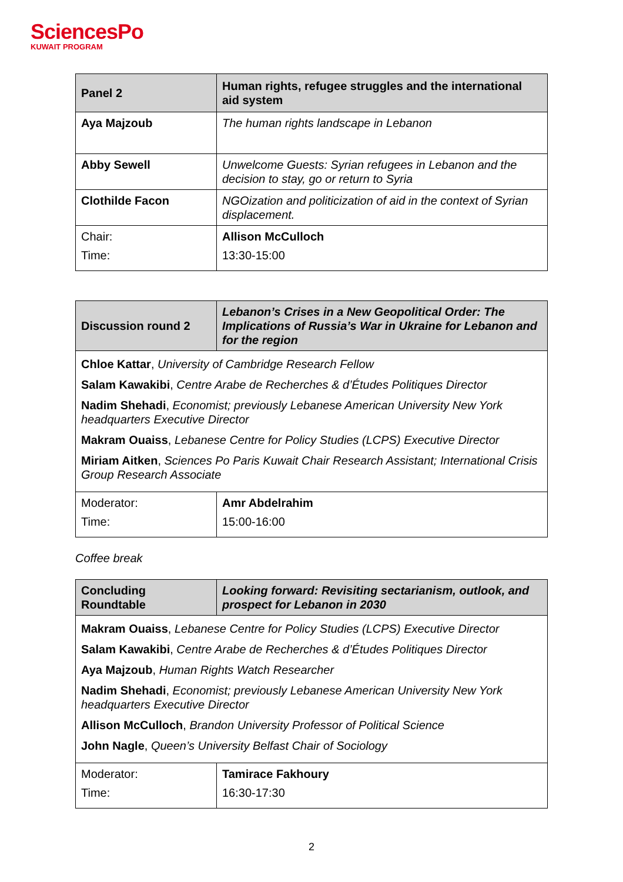SciencesPo
KUWAIT PROGRAM
| Panel 2 | Human rights, refugee struggles and the international aid system |
| Aya Majzoub | The human rights landscape in Lebanon |
| Abby Sewell | Unwelcome Guests: Syrian refugees in Lebanon and the decision to stay, go or return to Syria |
| Clothilde Facon | NGOization and politicization of aid in the context of Syrian displacement. |
| Chair: Time: | Allison McCulloch 13:30-15:00 |
| Discussion round 2 | Lebanon’s Crises in a New Geopolitical Order: The Implications of Russia’s War in Ukraine for Lebanon and for the region |
| Chloe Kattar , University of Cambridge Research Fellow Salam Kawakibi , Centre Arabe de Recherches & d’Études Politiques Director Nadim Shehadi , Economist; previously Lebanese American University New York headquarters Executive Director Makram Ouaiss , Lebanese Centre for Policy Studies (LCPS) Executive Director Miriam Aitken , Sciences Po Paris Kuwait Chair Research Assistant; International Crisis Group Research Associate | |
| Moderator: Time: | Amr Abdelrahim 15:00-16:00 |
Coffee break
| Concluding Roundtable | Looking forward: Revisiting sectarianism, outlook, and prospect for Lebanon in 2030 |
| Makram Ouaiss , Lebanese Centre for Policy Studies (LCPS) Executive Director Salam Kawakibi , Centre Arabe de Recherches & d’Études Politiques Director Aya Majzoub , Human Rights Watch Researcher Nadim Shehadi , Economist; previously Lebanese American University New York headquarters Executive Director Allison McCulloch , Brandon University Professor of Political Science John Nagle , Queen’s University Belfast Chair of Sociology | |
| Moderator: Time: | Tamirace Fakhoury 16:30-17:30 |
2